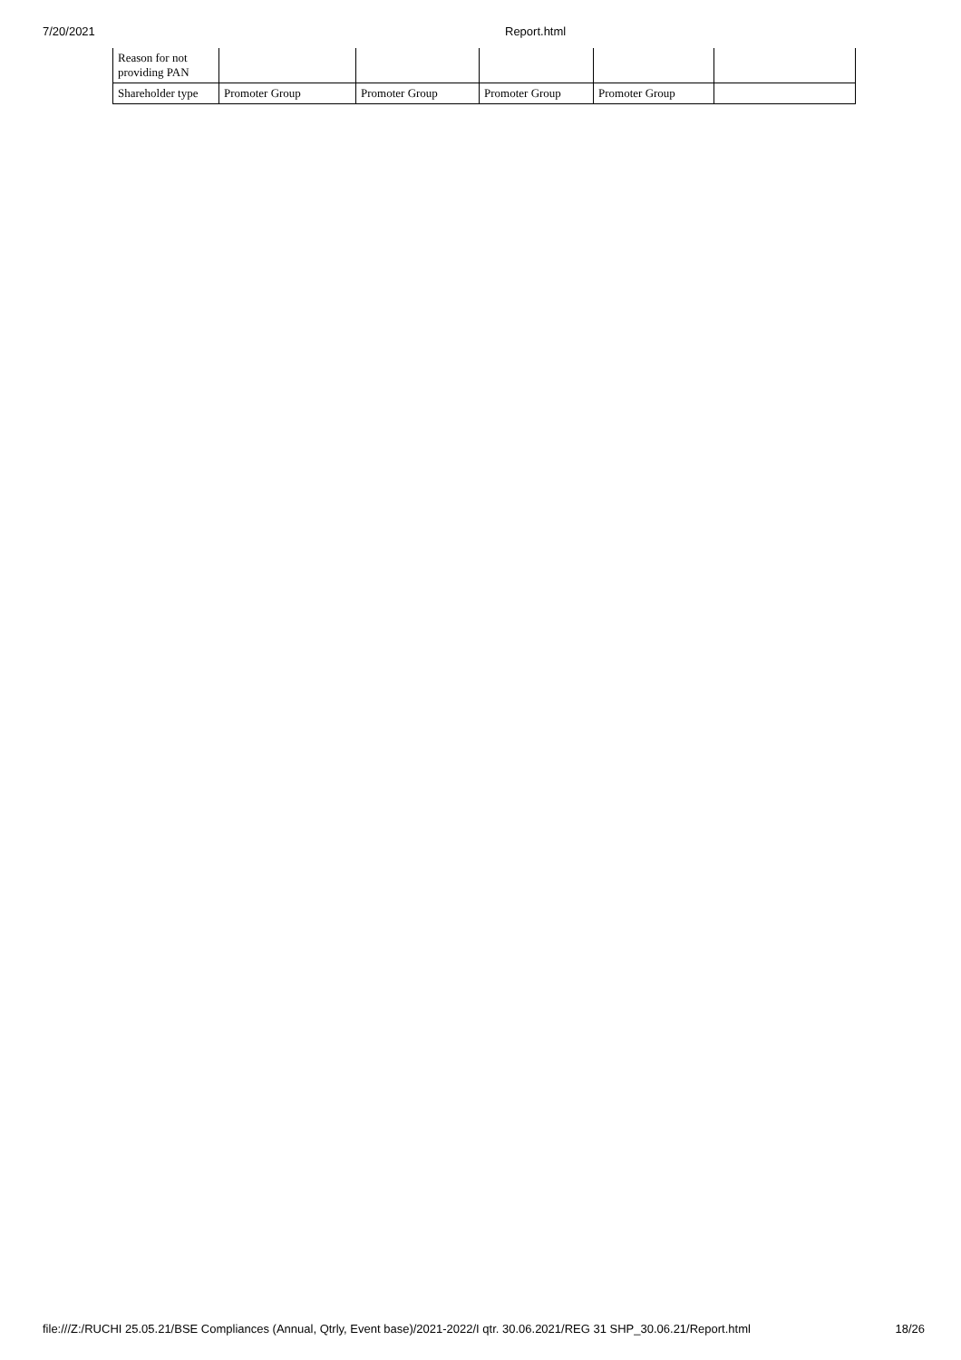7/20/2021 Report.html
| Reason for not providing PAN | | | | | |
| Shareholder type | Promoter Group | Promoter Group | Promoter Group | Promoter Group | |
file:///Z:/RUCHI 25.05.21/BSE Compliances (Annual, Qtrly, Event base)/2021-2022/I qtr. 30.06.2021/REG 31 SHP_30.06.21/Report.html 18/26